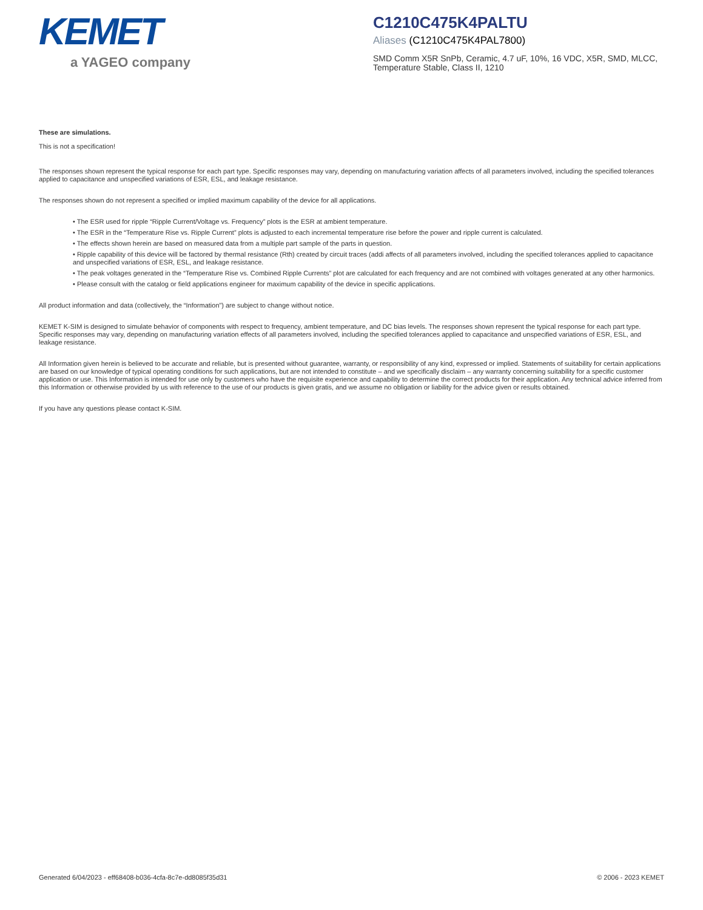KEMET
a YAGEO company
C1210C475K4PALTU
Aliases (C1210C475K4PAL7800)
SMD Comm X5R SnPb, Ceramic, 4.7 uF, 10%, 16 VDC, X5R, SMD, MLCC, Temperature Stable, Class II, 1210
These are simulations.
This is not a specification!
The responses shown represent the typical response for each part type. Specific responses may vary, depending on manufacturing variation affects of all parameters involved, including the specified tolerances applied to capacitance and unspecified variations of ESR, ESL, and leakage resistance.
The responses shown do not represent a specified or implied maximum capability of the device for all applications.
• The ESR used for ripple “Ripple Current/Voltage vs. Frequency” plots is the ESR at ambient temperature.
• The ESR in the “Temperature Rise vs. Ripple Current” plots is adjusted to each incremental temperature rise before the power and ripple current is calculated.
• The effects shown herein are based on measured data from a multiple part sample of the parts in question.
• Ripple capability of this device will be factored by thermal resistance (Rth) created by circuit traces (addi affects of all parameters involved, including the specified tolerances applied to capacitance and unspecified variations of ESR, ESL, and leakage resistance.
• The peak voltages generated in the “Temperature Rise vs. Combined Ripple Currents” plot are calculated for each frequency and are not combined with voltages generated at any other harmonics.
• Please consult with the catalog or field applications engineer for maximum capability of the device in specific applications.
All product information and data (collectively, the “Information”) are subject to change without notice.
KEMET K-SIM is designed to simulate behavior of components with respect to frequency, ambient temperature, and DC bias levels. The responses shown represent the typical response for each part type. Specific responses may vary, depending on manufacturing variation effects of all parameters involved, including the specified tolerances applied to capacitance and unspecified variations of ESR, ESL, and leakage resistance.
All Information given herein is believed to be accurate and reliable, but is presented without guarantee, warranty, or responsibility of any kind, expressed or implied. Statements of suitability for certain applications are based on our knowledge of typical operating conditions for such applications, but are not intended to constitute – and we specifically disclaim – any warranty concerning suitability for a specific customer application or use. This Information is intended for use only by customers who have the requisite experience and capability to determine the correct products for their application. Any technical advice inferred from this Information or otherwise provided by us with reference to the use of our products is given gratis, and we assume no obligation or liability for the advice given or results obtained.
If you have any questions please contact K-SIM.
Generated 6/04/2023 - eff68408-b036-4cfa-8c7e-dd8085f35d31 © 2006 - 2023 KEMET